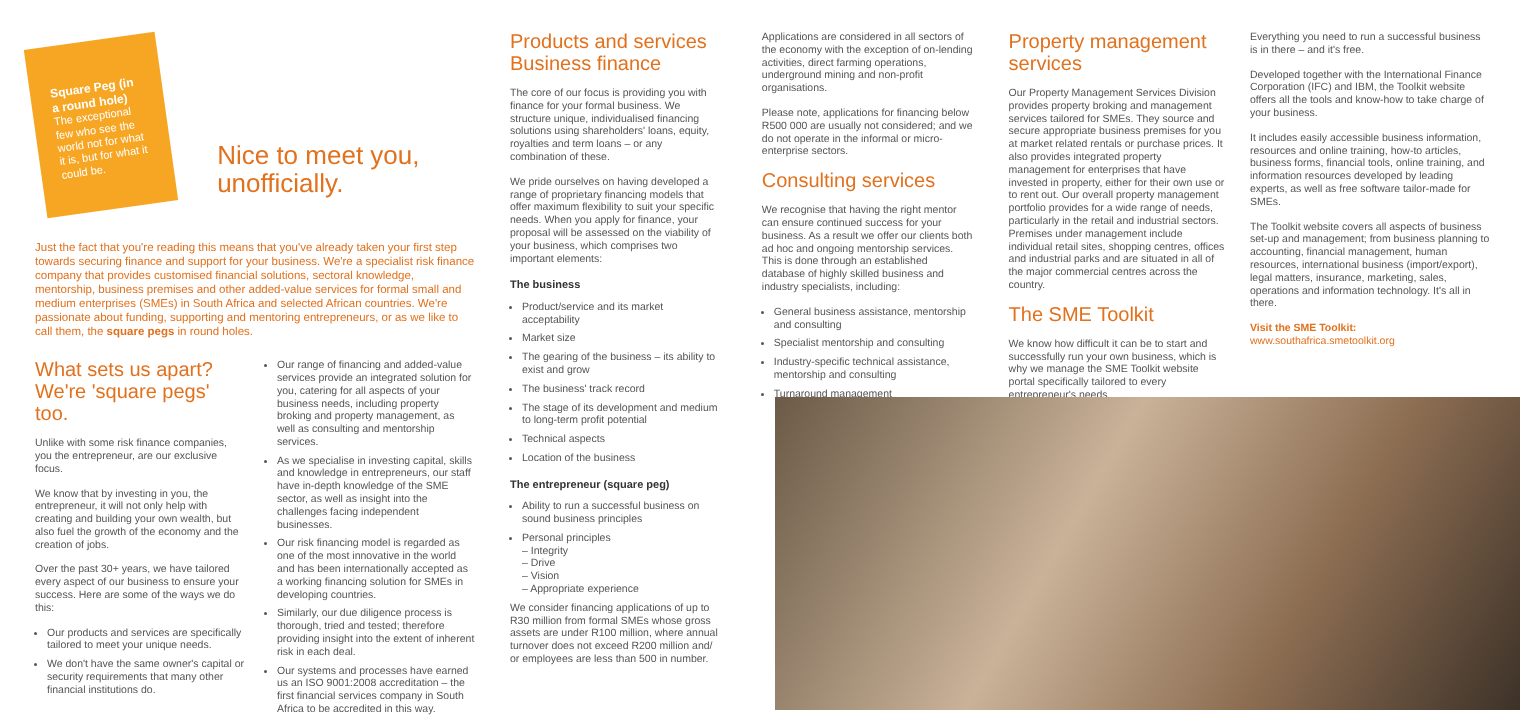Square Peg (in a round hole)
The exceptional few who see the world not for what it is, but for what it could be.
Nice to meet you, unofficially.
Just the fact that you're reading this means that you've already taken your first step towards securing finance and support for your business. We're a specialist risk finance company that provides customised financial solutions, sectoral knowledge, mentorship, business premises and other added-value services for formal small and medium enterprises (SMEs) in South Africa and selected African countries. We're passionate about funding, supporting and mentoring entrepreneurs, or as we like to call them, the square pegs in round holes.
What sets us apart? We're 'square pegs' too.
Unlike with some risk finance companies, you the entrepreneur, are our exclusive focus.
We know that by investing in you, the entrepreneur, it will not only help with creating and building your own wealth, but also fuel the growth of the economy and the creation of jobs.
Over the past 30+ years, we have tailored every aspect of our business to ensure your success. Here are some of the ways we do this:
Our products and services are specifically tailored to meet your unique needs.
We don't have the same owner's capital or security requirements that many other financial institutions do.
Our range of financing and added-value services provide an integrated solution for you, catering for all aspects of your business needs, including property broking and property management, as well as consulting and mentorship services.
As we specialise in investing capital, skills and knowledge in entrepreneurs, our staff have in-depth knowledge of the SME sector, as well as insight into the challenges facing independent businesses.
Our risk financing model is regarded as one of the most innovative in the world and has been internationally accepted as a working financing solution for SMEs in developing countries.
Similarly, our due diligence process is thorough, tried and tested; therefore providing insight into the extent of inherent risk in each deal.
Our systems and processes have earned us an ISO 9001:2008 accreditation – the first financial services company in South Africa to be accredited in this way.
Products and services
Business finance
The core of our focus is providing you with finance for your formal business. We structure unique, individualised financing solutions using shareholders' loans, equity, royalties and term loans – or any combination of these.
We pride ourselves on having developed a range of proprietary financing models that offer maximum flexibility to suit your specific needs. When you apply for finance, your proposal will be assessed on the viability of your business, which comprises two important elements:
The business
Product/service and its market acceptability
Market size
The gearing of the business – its ability to exist and grow
The business' track record
The stage of its development and medium to long-term profit potential
Technical aspects
Location of the business
The entrepreneur (square peg)
Ability to run a successful business on sound business principles
Personal principles
– Integrity
– Drive
– Vision
– Appropriate experience
We consider financing applications of up to R30 million from formal SMEs whose gross assets are under R100 million, where annual turnover does not exceed R200 million and/ or employees are less than 500 in number.
Applications are considered in all sectors of the economy with the exception of on-lending activities, direct farming operations, underground mining and non-profit organisations.
Please note, applications for financing below R500 000 are usually not considered; and we do not operate in the informal or micro-enterprise sectors.
Consulting services
We recognise that having the right mentor can ensure continued success for your business. As a result we offer our clients both ad hoc and ongoing mentorship services. This is done through an established database of highly skilled business and industry specialists, including:
General business assistance, mentorship and consulting
Specialist mentorship and consulting
Industry-specific technical assistance, mentorship and consulting
Turnaround management
Property management services
Our Property Management Services Division provides property broking and management services tailored for SMEs. They source and secure appropriate business premises for you at market related rentals or purchase prices. It also provides integrated property management for enterprises that have invested in property, either for their own use or to rent out. Our overall property management portfolio provides for a wide range of needs, particularly in the retail and industrial sectors. Premises under management include individual retail sites, shopping centres, offices and industrial parks and are situated in all of the major commercial centres across the country.
The SME Toolkit
We know how difficult it can be to start and successfully run your own business, which is why we manage the SME Toolkit website portal specifically tailored to every entrepreneur's needs.
Everything you need to run a successful business is in there – and it's free.
Developed together with the International Finance Corporation (IFC) and IBM, the Toolkit website offers all the tools and know-how to take charge of your business.
It includes easily accessible business information, resources and online training, how-to articles, business forms, financial tools, online training, and information resources developed by leading experts, as well as free software tailor-made for SMEs.
The Toolkit website covers all aspects of business set-up and management; from business planning to accounting, financial management, human resources, international business (import/export), legal matters, insurance, marketing, sales, operations and information technology. It's all in there.
Visit the SME Toolkit:
www.southafrica.smetoolkit.org